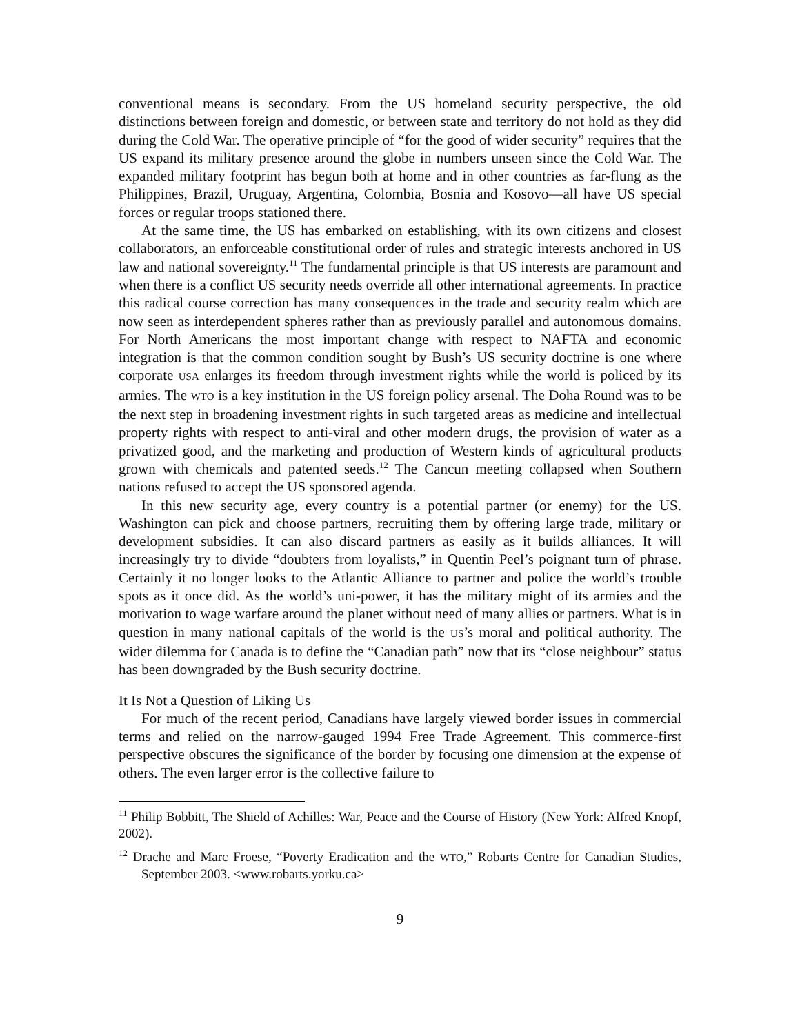conventional means is secondary. From the US homeland security perspective, the old distinctions between foreign and domestic, or between state and territory do not hold as they did during the Cold War. The operative principle of “for the good of wider security” requires that the US expand its military presence around the globe in numbers unseen since the Cold War. The expanded military footprint has begun both at home and in other countries as far-flung as the Philippines, Brazil, Uruguay, Argentina, Colombia, Bosnia and Kosovo—all have US special forces or regular troops stationed there.
At the same time, the US has embarked on establishing, with its own citizens and closest collaborators, an enforceable constitutional order of rules and strategic interests anchored in US law and national sovereignty.<sup>11</sup> The fundamental principle is that US interests are paramount and when there is a conflict US security needs override all other international agreements. In practice this radical course correction has many consequences in the trade and security realm which are now seen as interdependent spheres rather than as previously parallel and autonomous domains. For North Americans the most important change with respect to NAFTA and economic integration is that the common condition sought by Bush’s US security doctrine is one where corporate USA enlarges its freedom through investment rights while the world is policed by its armies. The WTO is a key institution in the US foreign policy arsenal. The Doha Round was to be the next step in broadening investment rights in such targeted areas as medicine and intellectual property rights with respect to anti-viral and other modern drugs, the provision of water as a privatized good, and the marketing and production of Western kinds of agricultural products grown with chemicals and patented seeds.<sup>12</sup> The Cancun meeting collapsed when Southern nations refused to accept the US sponsored agenda.
In this new security age, every country is a potential partner (or enemy) for the US. Washington can pick and choose partners, recruiting them by offering large trade, military or development subsidies. It can also discard partners as easily as it builds alliances. It will increasingly try to divide “doubters from loyalists,” in Quentin Peel’s poignant turn of phrase. Certainly it no longer looks to the Atlantic Alliance to partner and police the world’s trouble spots as it once did. As the world’s uni-power, it has the military might of its armies and the motivation to wage warfare around the planet without need of many allies or partners. What is in question in many national capitals of the world is the US’s moral and political authority. The wider dilemma for Canada is to define the “Canadian path” now that its “close neighbour” status has been downgraded by the Bush security doctrine.
It Is Not a Question of Liking Us
For much of the recent period, Canadians have largely viewed border issues in commercial terms and relied on the narrow-gauged 1994 Free Trade Agreement. This commerce-first perspective obscures the significance of the border by focusing one dimension at the expense of others. The even larger error is the collective failure to
<sup>11</sup> Philip Bobbitt, The Shield of Achilles: War, Peace and the Course of History (New York: Alfred Knopf, 2002).
<sup>12</sup> Drache and Marc Froese, “Poverty Eradication and the WTO,” Robarts Centre for Canadian Studies, September 2003. <www.robarts.yorku.ca>
9